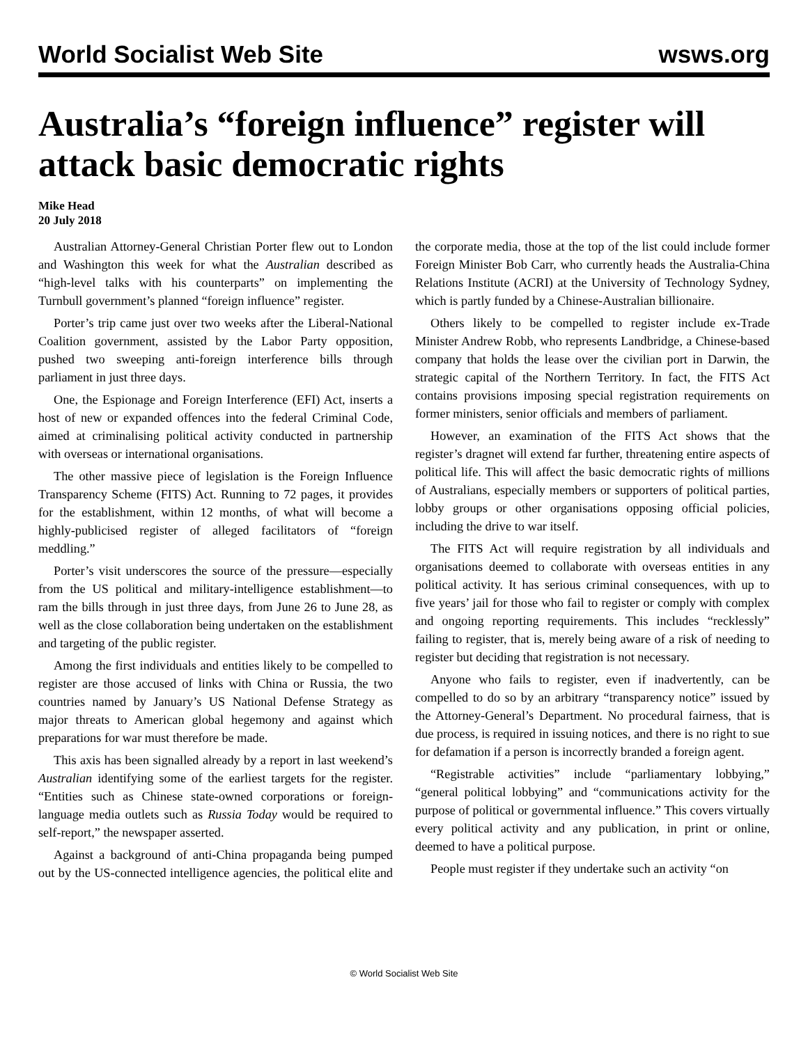World Socialist Web Site wsws.org
Australia’s “foreign influence” register will attack basic democratic rights
Mike Head
20 July 2018
Australian Attorney-General Christian Porter flew out to London and Washington this week for what the Australian described as “high-level talks with his counterparts” on implementing the Turnbull government’s planned “foreign influence” register.
Porter’s trip came just over two weeks after the Liberal-National Coalition government, assisted by the Labor Party opposition, pushed two sweeping anti-foreign interference bills through parliament in just three days.
One, the Espionage and Foreign Interference (EFI) Act, inserts a host of new or expanded offences into the federal Criminal Code, aimed at criminalising political activity conducted in partnership with overseas or international organisations.
The other massive piece of legislation is the Foreign Influence Transparency Scheme (FITS) Act. Running to 72 pages, it provides for the establishment, within 12 months, of what will become a highly-publicised register of alleged facilitators of “foreign meddling.”
Porter’s visit underscores the source of the pressure—especially from the US political and military-intelligence establishment—to ram the bills through in just three days, from June 26 to June 28, as well as the close collaboration being undertaken on the establishment and targeting of the public register.
Among the first individuals and entities likely to be compelled to register are those accused of links with China or Russia, the two countries named by January’s US National Defense Strategy as major threats to American global hegemony and against which preparations for war must therefore be made.
This axis has been signalled already by a report in last weekend’s Australian identifying some of the earliest targets for the register. “Entities such as Chinese state-owned corporations or foreign-language media outlets such as Russia Today would be required to self-report,” the newspaper asserted.
Against a background of anti-China propaganda being pumped out by the US-connected intelligence agencies, the political elite and the corporate media, those at the top of the list could include former Foreign Minister Bob Carr, who currently heads the Australia-China Relations Institute (ACRI) at the University of Technology Sydney, which is partly funded by a Chinese-Australian billionaire.
Others likely to be compelled to register include ex-Trade Minister Andrew Robb, who represents Landbridge, a Chinese-based company that holds the lease over the civilian port in Darwin, the strategic capital of the Northern Territory. In fact, the FITS Act contains provisions imposing special registration requirements on former ministers, senior officials and members of parliament.
However, an examination of the FITS Act shows that the register’s dragnet will extend far further, threatening entire aspects of political life. This will affect the basic democratic rights of millions of Australians, especially members or supporters of political parties, lobby groups or other organisations opposing official policies, including the drive to war itself.
The FITS Act will require registration by all individuals and organisations deemed to collaborate with overseas entities in any political activity. It has serious criminal consequences, with up to five years’ jail for those who fail to register or comply with complex and ongoing reporting requirements. This includes “recklessly” failing to register, that is, merely being aware of a risk of needing to register but deciding that registration is not necessary.
Anyone who fails to register, even if inadvertently, can be compelled to do so by an arbitrary “transparency notice” issued by the Attorney-General’s Department. No procedural fairness, that is due process, is required in issuing notices, and there is no right to sue for defamation if a person is incorrectly branded a foreign agent.
“Registrable activities” include “parliamentary lobbying,” “general political lobbying” and “communications activity for the purpose of political or governmental influence.” This covers virtually every political activity and any publication, in print or online, deemed to have a political purpose.
People must register if they undertake such an activity “on
© World Socialist Web Site